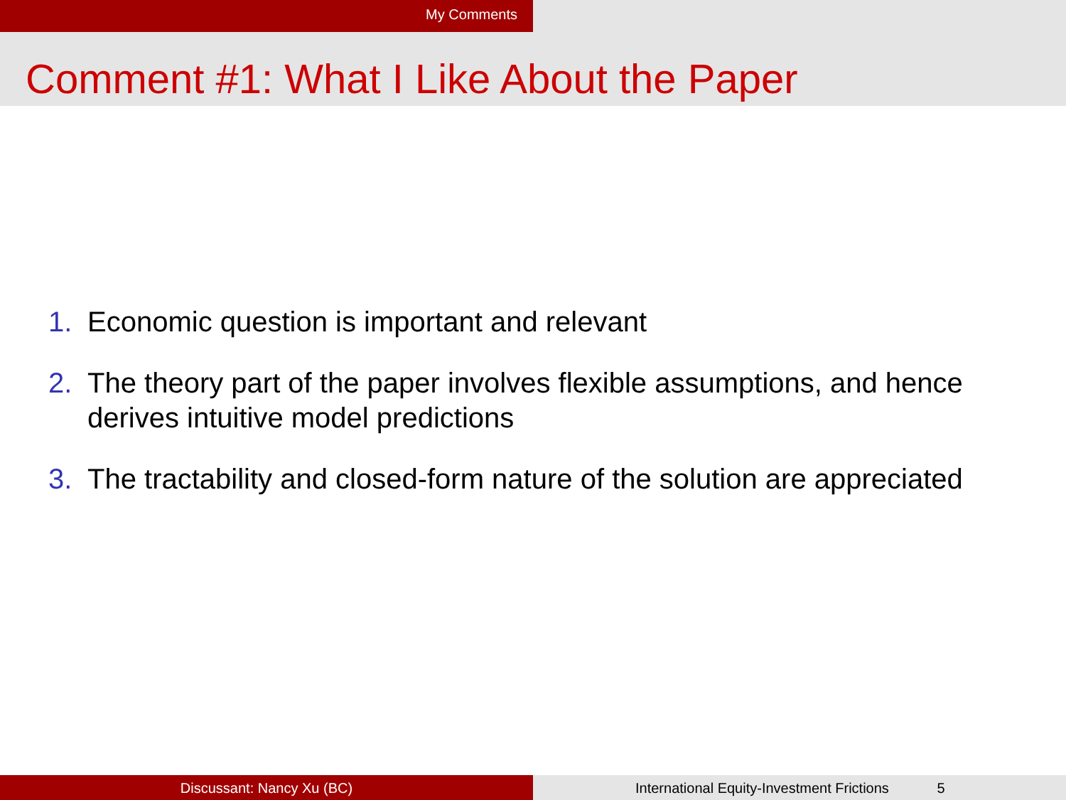My Comments
Comment #1: What I Like About the Paper
1. Economic question is important and relevant
2. The theory part of the paper involves flexible assumptions, and hence derives intuitive model predictions
3. The tractability and closed-form nature of the solution are appreciated
Discussant: Nancy Xu (BC) International Equity-Investment Frictions 5